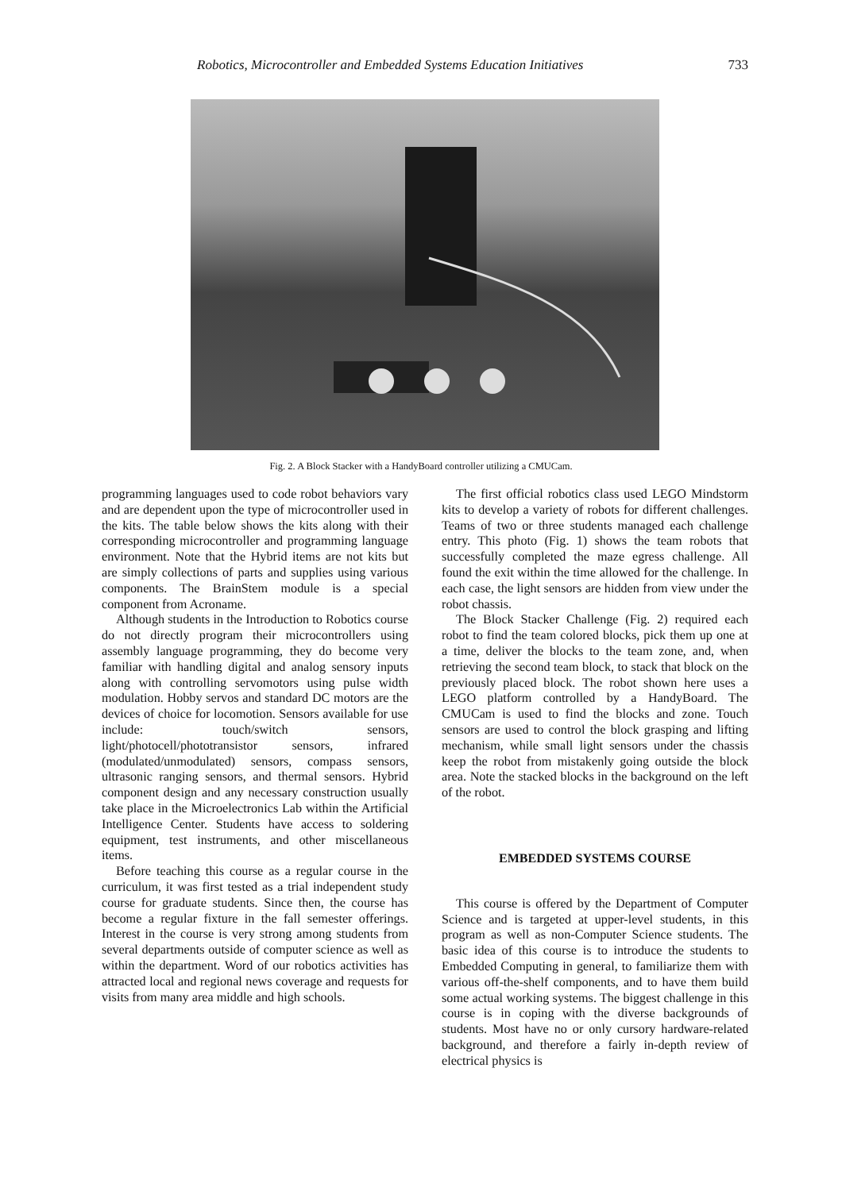Robotics, Microcontroller and Embedded Systems Education Initiatives 733
Fig. 2. A Block Stacker with a HandyBoard controller utilizing a CMUCam.
programming languages used to code robot behaviors vary and are dependent upon the type of microcontroller used in the kits. The table below shows the kits along with their corresponding microcontroller and programming language environment. Note that the Hybrid items are not kits but are simply collections of parts and supplies using various components. The BrainStem module is a special component from Acroname.
Although students in the Introduction to Robotics course do not directly program their microcontrollers using assembly language programming, they do become very familiar with handling digital and analog sensory inputs along with controlling servomotors using pulse width modulation. Hobby servos and standard DC motors are the devices of choice for locomotion. Sensors available for use include: touch/switch sensors, light/photocell/phototransistor sensors, infrared (modulated/unmodulated) sensors, compass sensors, ultrasonic ranging sensors, and thermal sensors. Hybrid component design and any necessary construction usually take place in the Microelectronics Lab within the Artificial Intelligence Center. Students have access to soldering equipment, test instruments, and other miscellaneous items.
Before teaching this course as a regular course in the curriculum, it was first tested as a trial independent study course for graduate students. Since then, the course has become a regular fixture in the fall semester offerings. Interest in the course is very strong among students from several departments outside of computer science as well as within the department. Word of our robotics activities has attracted local and regional news coverage and requests for visits from many area middle and high schools.
The first official robotics class used LEGO Mindstorm kits to develop a variety of robots for different challenges. Teams of two or three students managed each challenge entry. This photo (Fig. 1) shows the team robots that successfully completed the maze egress challenge. All found the exit within the time allowed for the challenge. In each case, the light sensors are hidden from view under the robot chassis.
The Block Stacker Challenge (Fig. 2) required each robot to find the team colored blocks, pick them up one at a time, deliver the blocks to the team zone, and, when retrieving the second team block, to stack that block on the previously placed block. The robot shown here uses a LEGO platform controlled by a HandyBoard. The CMUCam is used to find the blocks and zone. Touch sensors are used to control the block grasping and lifting mechanism, while small light sensors under the chassis keep the robot from mistakenly going outside the block area. Note the stacked blocks in the background on the left of the robot.
EMBEDDED SYSTEMS COURSE
This course is offered by the Department of Computer Science and is targeted at upper-level students, in this program as well as non-Computer Science students. The basic idea of this course is to introduce the students to Embedded Computing in general, to familiarize them with various off-the-shelf components, and to have them build some actual working systems. The biggest challenge in this course is in coping with the diverse backgrounds of students. Most have no or only cursory hardware-related background, and therefore a fairly in-depth review of electrical physics is